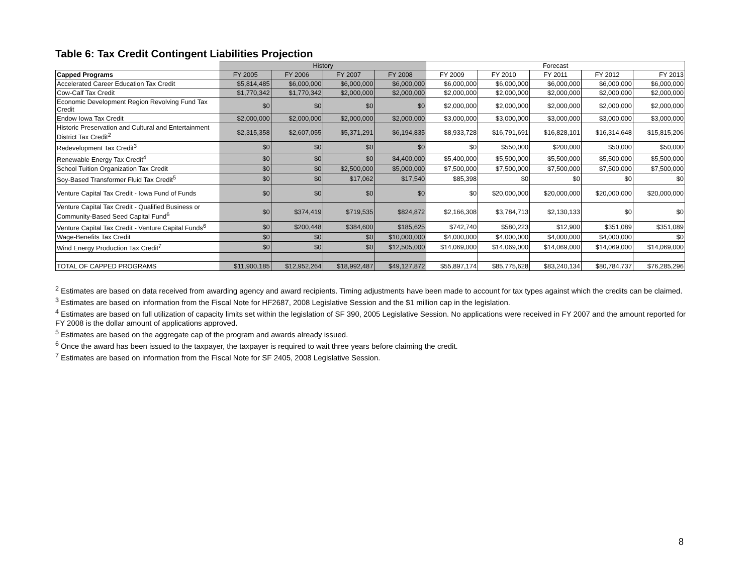Table 6: Tax Credit Contingent Liabilities Projection
| | History | | | | Forecast | | | | |
| Capped Programs | FY 2005 | FY 2006 | FY 2007 | FY 2008 | FY 2009 | FY 2010 | FY 2011 | FY 2012 | FY 2013 |
| Accelerated Career Education Tax Credit | $5,814,485 | $6,000,000 | $6,000,000 | $6,000,000 | $6,000,000 | $6,000,000 | $6,000,000 | $6,000,000 | $6,000,000 |
| Cow-Calf Tax Credit | $1,770,342 | $1,770,342 | $2,000,000 | $2,000,000 | $2,000,000 | $2,000,000 | $2,000,000 | $2,000,000 | $2,000,000 |
| Economic Development Region Revolving Fund Tax Credit | $0 | $0 | $0 | $0 | $2,000,000 | $2,000,000 | $2,000,000 | $2,000,000 | $2,000,000 |
| Endow Iowa Tax Credit | $2,000,000 | $2,000,000 | $2,000,000 | $2,000,000 | $3,000,000 | $3,000,000 | $3,000,000 | $3,000,000 | $3,000,000 |
| Historic Preservation and Cultural and Entertainment District Tax Credit<sup>2</sup> | $2,315,358 | $2,607,055 | $5,371,291 | $6,194,835 | $8,933,728 | $16,791,691 | $16,828,101 | $16,314,648 | $15,815,206 |
| Redevelopment Tax Credit<sup>3</sup> | $0 | $0 | $0 | $0 | $0 | $550,000 | $200,000 | $50,000 | $50,000 |
| Renewable Energy Tax Credit<sup>4</sup> | $0 | $0 | $0 | $4,400,000 | $5,400,000 | $5,500,000 | $5,500,000 | $5,500,000 | $5,500,000 |
| School Tuition Organization Tax Credit | $0 | $0 | $2,500,000 | $5,000,000 | $7,500,000 | $7,500,000 | $7,500,000 | $7,500,000 | $7,500,000 |
| Soy-Based Transformer Fluid Tax Credit<sup>5</sup> | $0 | $0 | $17,062 | $17,540 | $85,398 | $0 | $0 | $0 | $0 |
| Venture Capital Tax Credit - Iowa Fund of Funds | $0 | $0 | $0 | $0 | $0 | $20,000,000 | $20,000,000 | $20,000,000 | $20,000,000 |
| Venture Capital Tax Credit - Qualified Business or Community-Based Seed Capital Fund<sup>6</sup> | $0 | $374,419 | $719,535 | $824,872 | $2,166,308 | $3,784,713 | $2,130,133 | $0 | $0 |
| Venture Capital Tax Credit - Venture Capital Funds<sup>6</sup> | $0 | $200,448 | $384,600 | $185,625 | $742,740 | $580,223 | $12,900 | $351,089 | $351,089 |
| Wage-Benefits Tax Credit | $0 | $0 | $0 | $10,000,000 | $4,000,000 | $4,000,000 | $4,000,000 | $4,000,000 | $0 |
| Wind Energy Production Tax Credit<sup>7</sup> | $0 | $0 | $0 | $12,505,000 | $14,069,000 | $14,069,000 | $14,069,000 | $14,069,000 | $14,069,000 |
| TOTAL OF CAPPED PROGRAMS | $11,900,185 | $12,952,264 | $18,992,487 | $49,127,872 | $55,897,174 | $85,775,628 | $83,240,134 | $80,784,737 | $76,285,296 |
<sup>2</sup> Estimates are based on data received from awarding agency and award recipients. Timing adjustments have been made to account for tax types against which the credits can be claimed.
<sup>3</sup> Estimates are based on information from the Fiscal Note for HF2687, 2008 Legislative Session and the $1 million cap in the legislation.
<sup>4</sup> Estimates are based on full utilization of capacity limits set within the legislation of SF 390, 2005 Legislative Session. No applications were received in FY 2007 and the amount reported for FY 2008 is the dollar amount of applications approved.
<sup>5</sup> Estimates are based on the aggregate cap of the program and awards already issued.
<sup>6</sup> Once the award has been issued to the taxpayer, the taxpayer is required to wait three years before claiming the credit.
<sup>7</sup> Estimates are based on information from the Fiscal Note for SF 2405, 2008 Legislative Session.
8